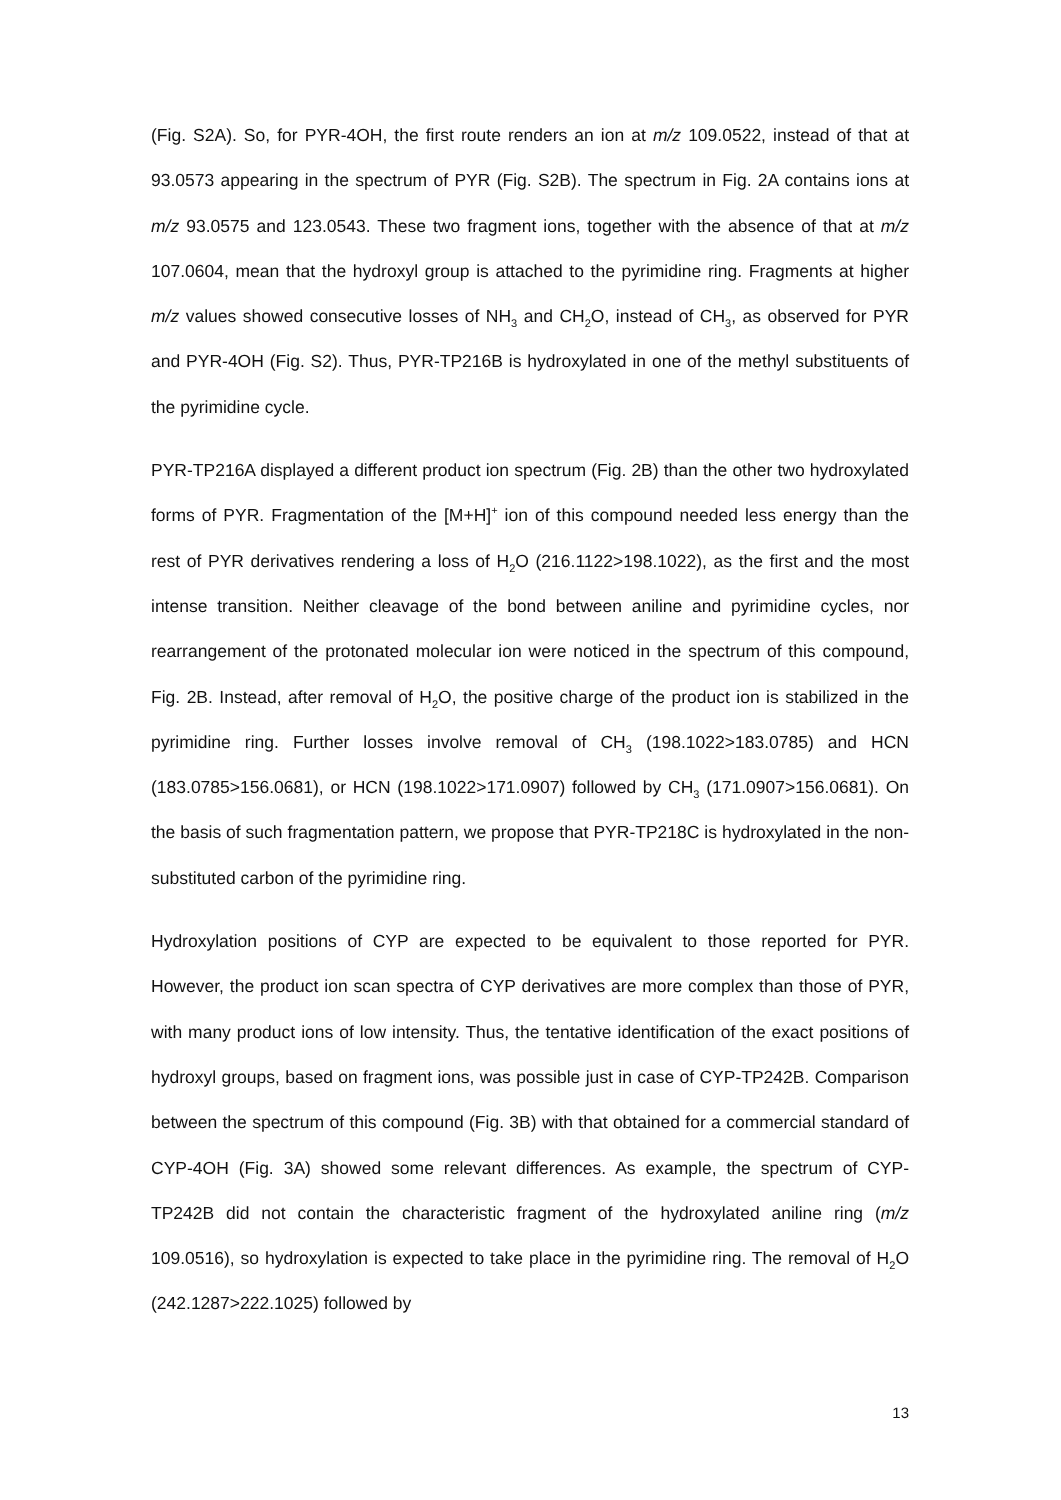(Fig. S2A). So, for PYR-4OH, the first route renders an ion at m/z 109.0522, instead of that at 93.0573 appearing in the spectrum of PYR (Fig. S2B). The spectrum in Fig. 2A contains ions at m/z 93.0575 and 123.0543. These two fragment ions, together with the absence of that at m/z 107.0604, mean that the hydroxyl group is attached to the pyrimidine ring. Fragments at higher m/z values showed consecutive losses of NH<sub>3</sub> and CH<sub>2</sub>O, instead of CH<sub>3</sub>, as observed for PYR and PYR-4OH (Fig. S2). Thus, PYR-TP216B is hydroxylated in one of the methyl substituents of the pyrimidine cycle.
PYR-TP216A displayed a different product ion spectrum (Fig. 2B) than the other two hydroxylated forms of PYR. Fragmentation of the [M+H]<sup>+</sup> ion of this compound needed less energy than the rest of PYR derivatives rendering a loss of H<sub>2</sub>O (216.1122>198.1022), as the first and the most intense transition. Neither cleavage of the bond between aniline and pyrimidine cycles, nor rearrangement of the protonated molecular ion were noticed in the spectrum of this compound, Fig. 2B. Instead, after removal of H<sub>2</sub>O, the positive charge of the product ion is stabilized in the pyrimidine ring. Further losses involve removal of CH<sub>3</sub> (198.1022>183.0785) and HCN (183.0785>156.0681), or HCN (198.1022>171.0907) followed by CH<sub>3</sub> (171.0907>156.0681). On the basis of such fragmentation pattern, we propose that PYR-TP218C is hydroxylated in the non-substituted carbon of the pyrimidine ring.
Hydroxylation positions of CYP are expected to be equivalent to those reported for PYR. However, the product ion scan spectra of CYP derivatives are more complex than those of PYR, with many product ions of low intensity. Thus, the tentative identification of the exact positions of hydroxyl groups, based on fragment ions, was possible just in case of CYP-TP242B. Comparison between the spectrum of this compound (Fig. 3B) with that obtained for a commercial standard of CYP-4OH (Fig. 3A) showed some relevant differences. As example, the spectrum of CYP-TP242B did not contain the characteristic fragment of the hydroxylated aniline ring (m/z 109.0516), so hydroxylation is expected to take place in the pyrimidine ring. The removal of H<sub>2</sub>O (242.1287>222.1025) followed by
13